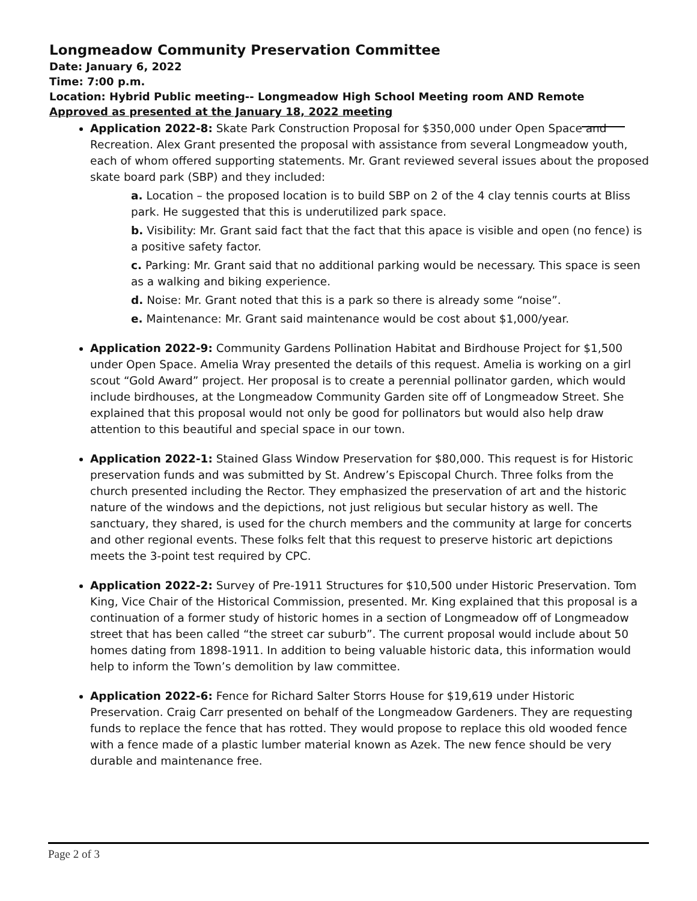Longmeadow Community Preservation Committee
Date: January 6, 2022
Time: 7:00 p.m.
Location: Hybrid Public meeting-- Longmeadow High School Meeting room AND Remote
Approved as presented at the January 18, 2022 meeting
Application 2022-8: Skate Park Construction Proposal for $350,000 under Open Space and Recreation. Alex Grant presented the proposal with assistance from several Longmeadow youth, each of whom offered supporting statements. Mr. Grant reviewed several issues about the proposed skate board park (SBP) and they included:
a. Location – the proposed location is to build SBP on 2 of the 4 clay tennis courts at Bliss park. He suggested that this is underutilized park space.
b. Visibility: Mr. Grant said fact that the fact that this apace is visible and open (no fence) is a positive safety factor.
c. Parking: Mr. Grant said that no additional parking would be necessary. This space is seen as a walking and biking experience.
d. Noise: Mr. Grant noted that this is a park so there is already some “noise”.
e. Maintenance: Mr. Grant said maintenance would be cost about $1,000/year.
Application 2022-9: Community Gardens Pollination Habitat and Birdhouse Project for $1,500 under Open Space. Amelia Wray presented the details of this request. Amelia is working on a girl scout “Gold Award” project. Her proposal is to create a perennial pollinator garden, which would include birdhouses, at the Longmeadow Community Garden site off of Longmeadow Street. She explained that this proposal would not only be good for pollinators but would also help draw attention to this beautiful and special space in our town.
Application 2022-1: Stained Glass Window Preservation for $80,000. This request is for Historic preservation funds and was submitted by St. Andrew’s Episcopal Church. Three folks from the church presented including the Rector. They emphasized the preservation of art and the historic nature of the windows and the depictions, not just religious but secular history as well. The sanctuary, they shared, is used for the church members and the community at large for concerts and other regional events. These folks felt that this request to preserve historic art depictions meets the 3-point test required by CPC.
Application 2022-2: Survey of Pre-1911 Structures for $10,500 under Historic Preservation. Tom King, Vice Chair of the Historical Commission, presented. Mr. King explained that this proposal is a continuation of a former study of historic homes in a section of Longmeadow off of Longmeadow street that has been called “the street car suburb”. The current proposal would include about 50 homes dating from 1898-1911. In addition to being valuable historic data, this information would help to inform the Town’s demolition by law committee.
Application 2022-6: Fence for Richard Salter Storrs House for $19,619 under Historic Preservation. Craig Carr presented on behalf of the Longmeadow Gardeners. They are requesting funds to replace the fence that has rotted. They would propose to replace this old wooded fence with a fence made of a plastic lumber material known as Azek. The new fence should be very durable and maintenance free.
Page 2 of 3